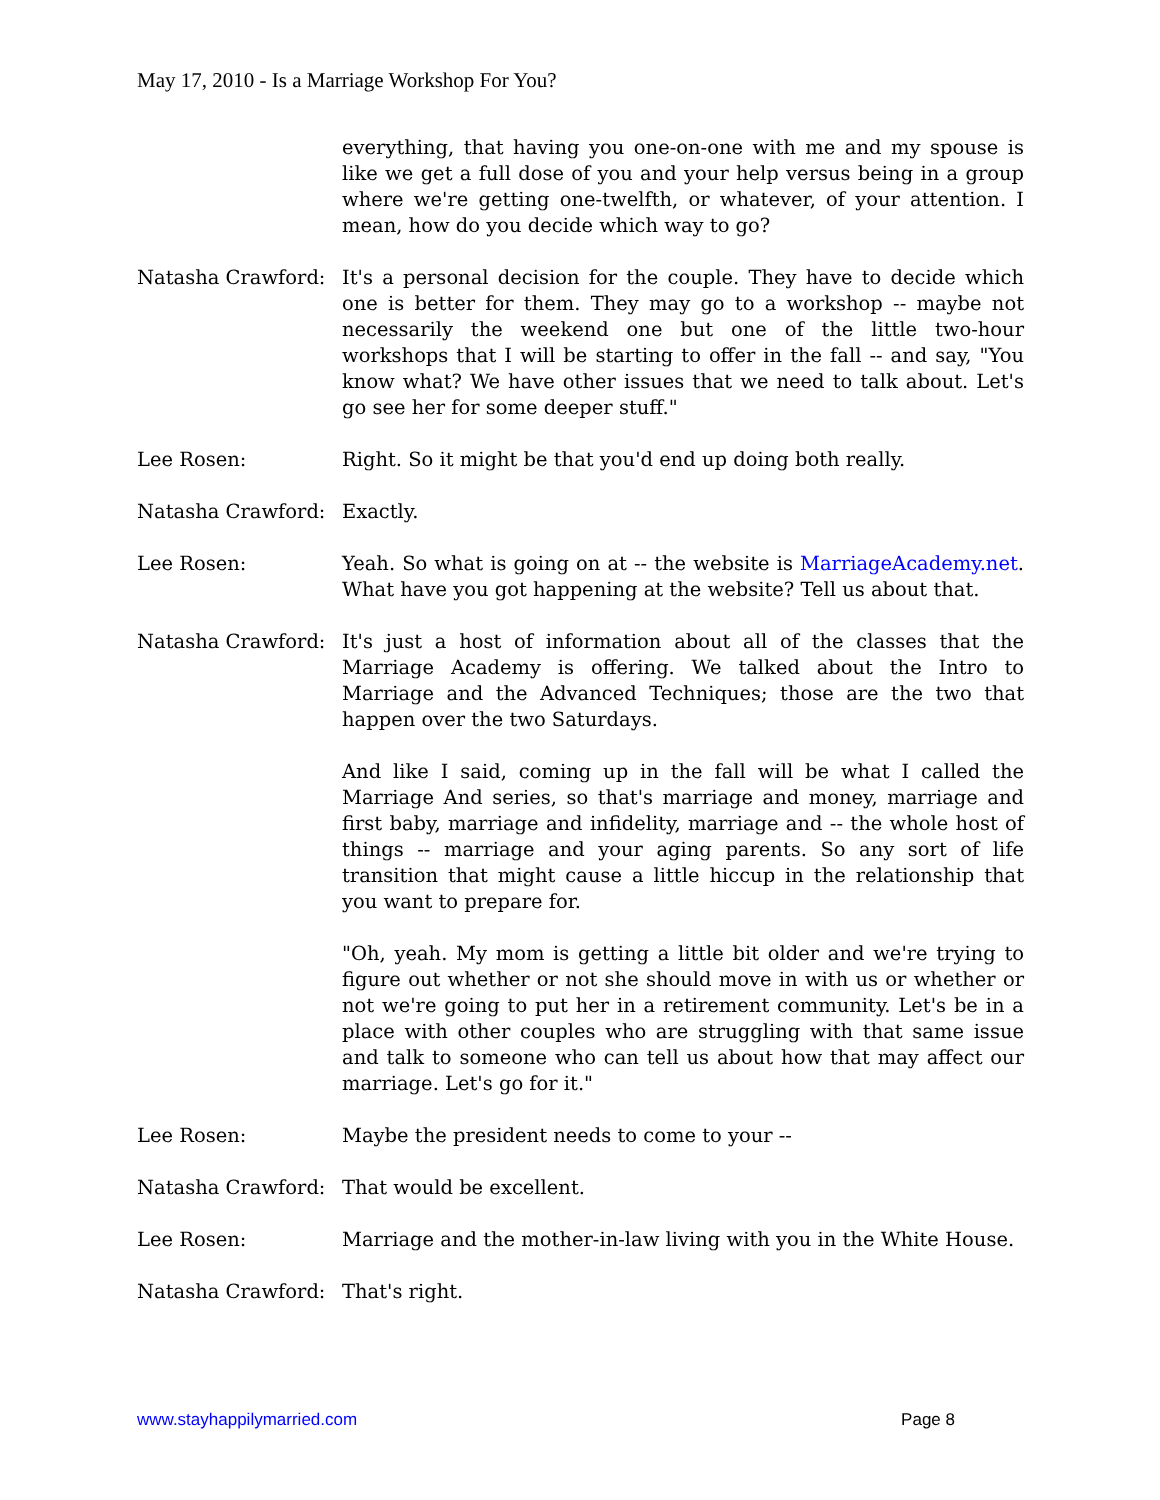May 17, 2010 - Is a Marriage Workshop For You?
everything, that having you one-on-one with me and my spouse is like we get a full dose of you and your help versus being in a group where we're getting one-twelfth, or whatever, of your attention. I mean, how do you decide which way to go?
Natasha Crawford: It's a personal decision for the couple. They have to decide which one is better for them. They may go to a workshop -- maybe not necessarily the weekend one but one of the little two-hour workshops that I will be starting to offer in the fall -- and say, "You know what? We have other issues that we need to talk about. Let's go see her for some deeper stuff."
Lee Rosen: Right. So it might be that you'd end up doing both really.
Natasha Crawford: Exactly.
Lee Rosen: Yeah. So what is going on at -- the website is MarriageAcademy.net. What have you got happening at the website? Tell us about that.
Natasha Crawford: It's just a host of information about all of the classes that the Marriage Academy is offering. We talked about the Intro to Marriage and the Advanced Techniques; those are the two that happen over the two Saturdays.
And like I said, coming up in the fall will be what I called the Marriage And series, so that's marriage and money, marriage and first baby, marriage and infidelity, marriage and -- the whole host of things -- marriage and your aging parents. So any sort of life transition that might cause a little hiccup in the relationship that you want to prepare for.
"Oh, yeah. My mom is getting a little bit older and we're trying to figure out whether or not she should move in with us or whether or not we're going to put her in a retirement community. Let's be in a place with other couples who are struggling with that same issue and talk to someone who can tell us about how that may affect our marriage. Let's go for it."
Lee Rosen: Maybe the president needs to come to your --
Natasha Crawford: That would be excellent.
Lee Rosen: Marriage and the mother-in-law living with you in the White House.
Natasha Crawford: That's right.
www.stayhappilymarried.com Page 8